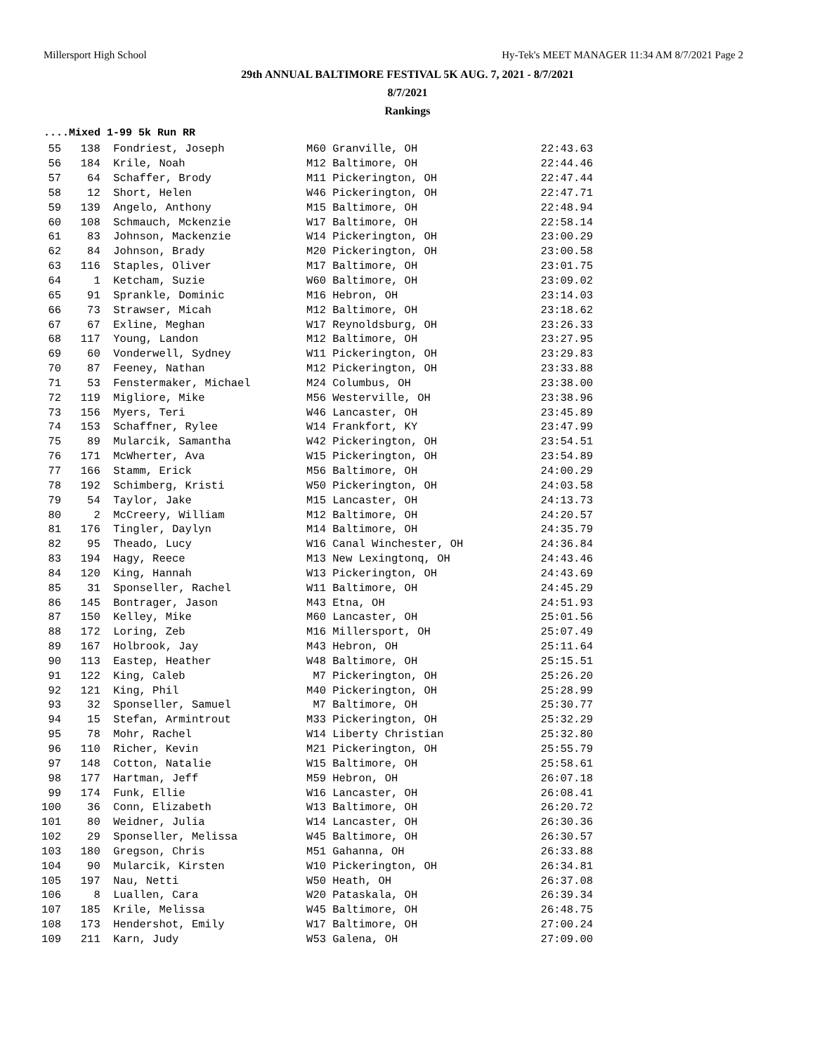Millersport High School Hy-Tek's MEET MANAGER 11:34 AM 8/7/2021 Page 2
29th ANNUAL BALTIMORE FESTIVAL 5K AUG. 7, 2021 - 8/7/2021
8/7/2021
Rankings
....Mixed 1-99 5k Run RR
| 55 | 138 | Fondriest, Joseph | M60 | Granville, OH | 22:43.63 |
| 56 | 184 | Krile, Noah | M12 | Baltimore, OH | 22:44.46 |
| 57 | 64 | Schaffer, Brody | M11 | Pickerington, OH | 22:47.44 |
| 58 | 12 | Short, Helen | W46 | Pickerington, OH | 22:47.71 |
| 59 | 139 | Angelo, Anthony | M15 | Baltimore, OH | 22:48.94 |
| 60 | 108 | Schmauch, Mckenzie | W17 | Baltimore, OH | 22:58.14 |
| 61 | 83 | Johnson, Mackenzie | W14 | Pickerington, OH | 23:00.29 |
| 62 | 84 | Johnson, Brady | M20 | Pickerington, OH | 23:00.58 |
| 63 | 116 | Staples, Oliver | M17 | Baltimore, OH | 23:01.75 |
| 64 | 1 | Ketcham, Suzie | W60 | Baltimore, OH | 23:09.02 |
| 65 | 91 | Sprankle, Dominic | M16 | Hebron, OH | 23:14.03 |
| 66 | 73 | Strawser, Micah | M12 | Baltimore, OH | 23:18.62 |
| 67 | 67 | Exline, Meghan | W17 | Reynoldsburg, OH | 23:26.33 |
| 68 | 117 | Young, Landon | M12 | Baltimore, OH | 23:27.95 |
| 69 | 60 | Vonderwell, Sydney | W11 | Pickerington, OH | 23:29.83 |
| 70 | 87 | Feeney, Nathan | M12 | Pickerington, OH | 23:33.88 |
| 71 | 53 | Fenstermaker, Michael | M24 | Columbus, OH | 23:38.00 |
| 72 | 119 | Migliore, Mike | M56 | Westerville, OH | 23:38.96 |
| 73 | 156 | Myers, Teri | W46 | Lancaster, OH | 23:45.89 |
| 74 | 153 | Schaffner, Rylee | W14 | Frankfort, KY | 23:47.99 |
| 75 | 89 | Mularcik, Samantha | W42 | Pickerington, OH | 23:54.51 |
| 76 | 171 | McWherter, Ava | W15 | Pickerington, OH | 23:54.89 |
| 77 | 166 | Stamm, Erick | M56 | Baltimore, OH | 24:00.29 |
| 78 | 192 | Schimberg, Kristi | W50 | Pickerington, OH | 24:03.58 |
| 79 | 54 | Taylor, Jake | M15 | Lancaster, OH | 24:13.73 |
| 80 | 2 | McCreery, William | M12 | Baltimore, OH | 24:20.57 |
| 81 | 176 | Tingler, Daylyn | M14 | Baltimore, OH | 24:35.79 |
| 82 | 95 | Theado, Lucy | W16 | Canal Winchester, OH | 24:36.84 |
| 83 | 194 | Hagy, Reece | M13 | New Lexingtonq, OH | 24:43.46 |
| 84 | 120 | King, Hannah | W13 | Pickerington, OH | 24:43.69 |
| 85 | 31 | Sponseller, Rachel | W11 | Baltimore, OH | 24:45.29 |
| 86 | 145 | Bontrager, Jason | M43 | Etna, OH | 24:51.93 |
| 87 | 150 | Kelley, Mike | M60 | Lancaster, OH | 25:01.56 |
| 88 | 172 | Loring, Zeb | M16 | Millersport, OH | 25:07.49 |
| 89 | 167 | Holbrook, Jay | M43 | Hebron, OH | 25:11.64 |
| 90 | 113 | Eastep, Heather | W48 | Baltimore, OH | 25:15.51 |
| 91 | 122 | King, Caleb | M7 | Pickerington, OH | 25:26.20 |
| 92 | 121 | King, Phil | M40 | Pickerington, OH | 25:28.99 |
| 93 | 32 | Sponseller, Samuel | M7 | Baltimore, OH | 25:30.77 |
| 94 | 15 | Stefan, Armintrout | M33 | Pickerington, OH | 25:32.29 |
| 95 | 78 | Mohr, Rachel | W14 | Liberty Christian | 25:32.80 |
| 96 | 110 | Richer, Kevin | M21 | Pickerington, OH | 25:55.79 |
| 97 | 148 | Cotton, Natalie | W15 | Baltimore, OH | 25:58.61 |
| 98 | 177 | Hartman, Jeff | M59 | Hebron, OH | 26:07.18 |
| 99 | 174 | Funk, Ellie | W16 | Lancaster, OH | 26:08.41 |
| 100 | 36 | Conn, Elizabeth | W13 | Baltimore, OH | 26:20.72 |
| 101 | 80 | Weidner, Julia | W14 | Lancaster, OH | 26:30.36 |
| 102 | 29 | Sponseller, Melissa | W45 | Baltimore, OH | 26:30.57 |
| 103 | 180 | Gregson, Chris | M51 | Gahanna, OH | 26:33.88 |
| 104 | 90 | Mularcik, Kirsten | W10 | Pickerington, OH | 26:34.81 |
| 105 | 197 | Nau, Netti | W50 | Heath, OH | 26:37.08 |
| 106 | 8 | Luallen, Cara | W20 | Pataskala, OH | 26:39.34 |
| 107 | 185 | Krile, Melissa | W45 | Baltimore, OH | 26:48.75 |
| 108 | 173 | Hendershot, Emily | W17 | Baltimore, OH | 27:00.24 |
| 109 | 211 | Karn, Judy | W53 | Galena, OH | 27:09.00 |